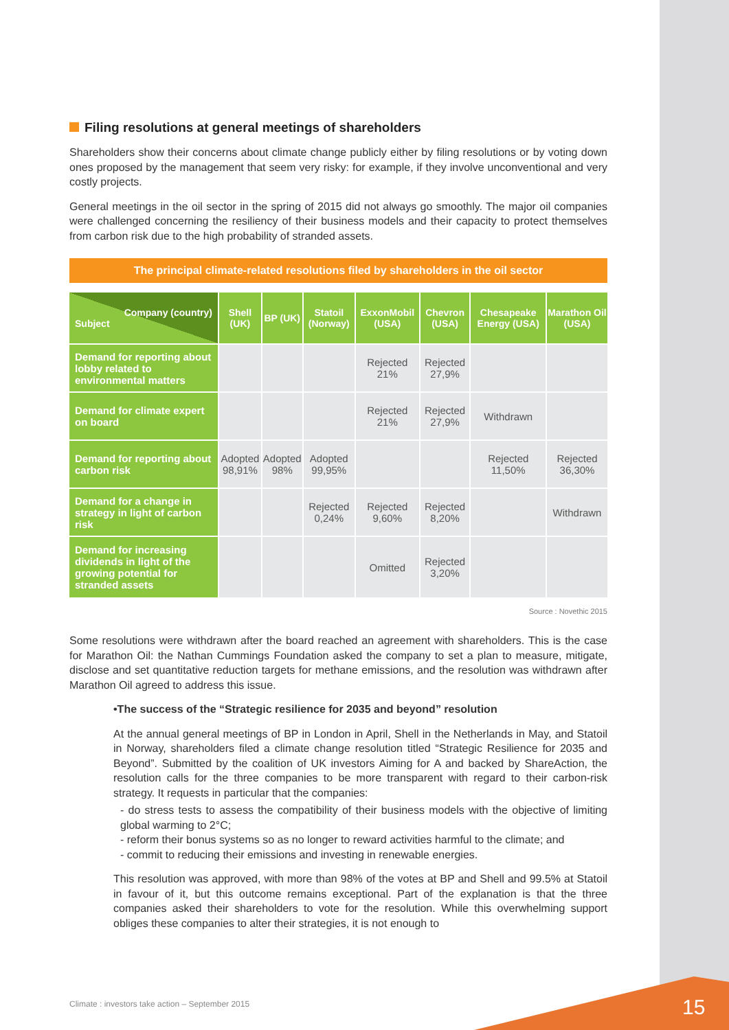Filing resolutions at general meetings of shareholders
Shareholders show their concerns about climate change publicly either by filing resolutions or by voting down ones proposed by the management that seem very risky: for example, if they involve unconventional and very costly projects.
General meetings in the oil sector in the spring of 2015 did not always go smoothly. The major oil companies were challenged concerning the resiliency of their business models and their capacity to protect themselves from carbon risk due to the high probability of stranded assets.
The principal climate-related resolutions filed by shareholders in the oil sector
| Company (country) Subject | Shell (UK) | BP (UK) | Statoil (Norway) | ExxonMobil (USA) | Chevron (USA) | Chesapeake Energy (USA) | Marathon Oil (USA) |
| --- | --- | --- | --- | --- | --- | --- | --- |
| Demand for reporting about lobby related to environmental matters | | | | Rejected 21% | Rejected 27,9% | | |
| Demand for climate expert on board | | | | Rejected 21% | Rejected 27,9% | Withdrawn | |
| Demand for reporting about carbon risk | Adopted 98,91% | Adopted 98% | Adopted 99,95% | | | Rejected 11,50% | Rejected 36,30% |
| Demand for a change in strategy in light of carbon risk | | | Rejected 0,24% | Rejected 9,60% | Rejected 8,20% | | Withdrawn |
| Demand for increasing dividends in light of the growing potential for stranded assets | | | | Omitted | Rejected 3,20% | | |
Source : Novethic 2015
Some resolutions were withdrawn after the board reached an agreement with shareholders. This is the case for Marathon Oil: the Nathan Cummings Foundation asked the company to set a plan to measure, mitigate, disclose and set quantitative reduction targets for methane emissions, and the resolution was withdrawn after Marathon Oil agreed to address this issue.
•The success of the “Strategic resilience for 2035 and beyond” resolution
At the annual general meetings of BP in London in April, Shell in the Netherlands in May, and Statoil in Norway, shareholders filed a climate change resolution titled “Strategic Resilience for 2035 and Beyond”. Submitted by the coalition of UK investors Aiming for A and backed by ShareAction, the resolution calls for the three companies to be more transparent with regard to their carbon-risk strategy. It requests in particular that the companies:
- do stress tests to assess the compatibility of their business models with the objective of limiting global warming to 2°C;
- reform their bonus systems so as no longer to reward activities harmful to the climate; and
- commit to reducing their emissions and investing in renewable energies.
This resolution was approved, with more than 98% of the votes at BP and Shell and 99.5% at Statoil in favour of it, but this outcome remains exceptional. Part of the explanation is that the three companies asked their shareholders to vote for the resolution. While this overwhelming support obliges these companies to alter their strategies, it is not enough to
Climate : investors take action – September 2015
15